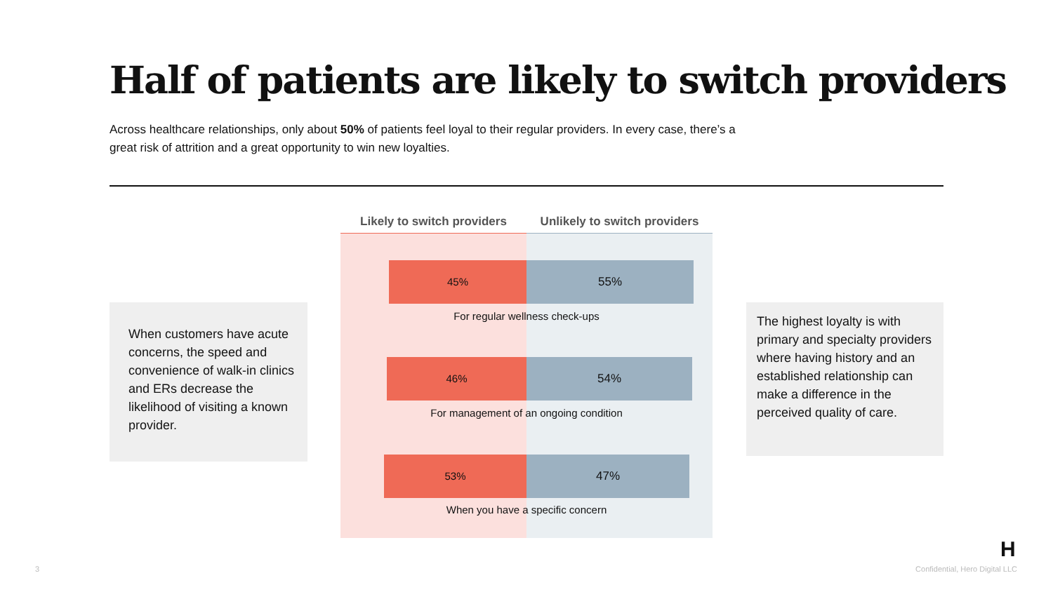Half of patients are likely to switch providers
Across healthcare relationships, only about 50% of patients feel loyal to their regular providers. In every case, there’s a great risk of attrition and a great opportunity to win new loyalties.
When customers have acute concerns, the speed and convenience of walk-in clinics and ERs decrease the likelihood of visiting a known provider.
Likely to switch providers
Unlikely to switch providers
45% 55%
For regular wellness check-ups
46% 54%
For management of an ongoing condition
53% 47%
When you have a specific concern
The highest loyalty is with primary and specialty providers where having history and an established relationship can make a difference in the perceived quality of care.
3
H
Confidential, Hero Digital LLC